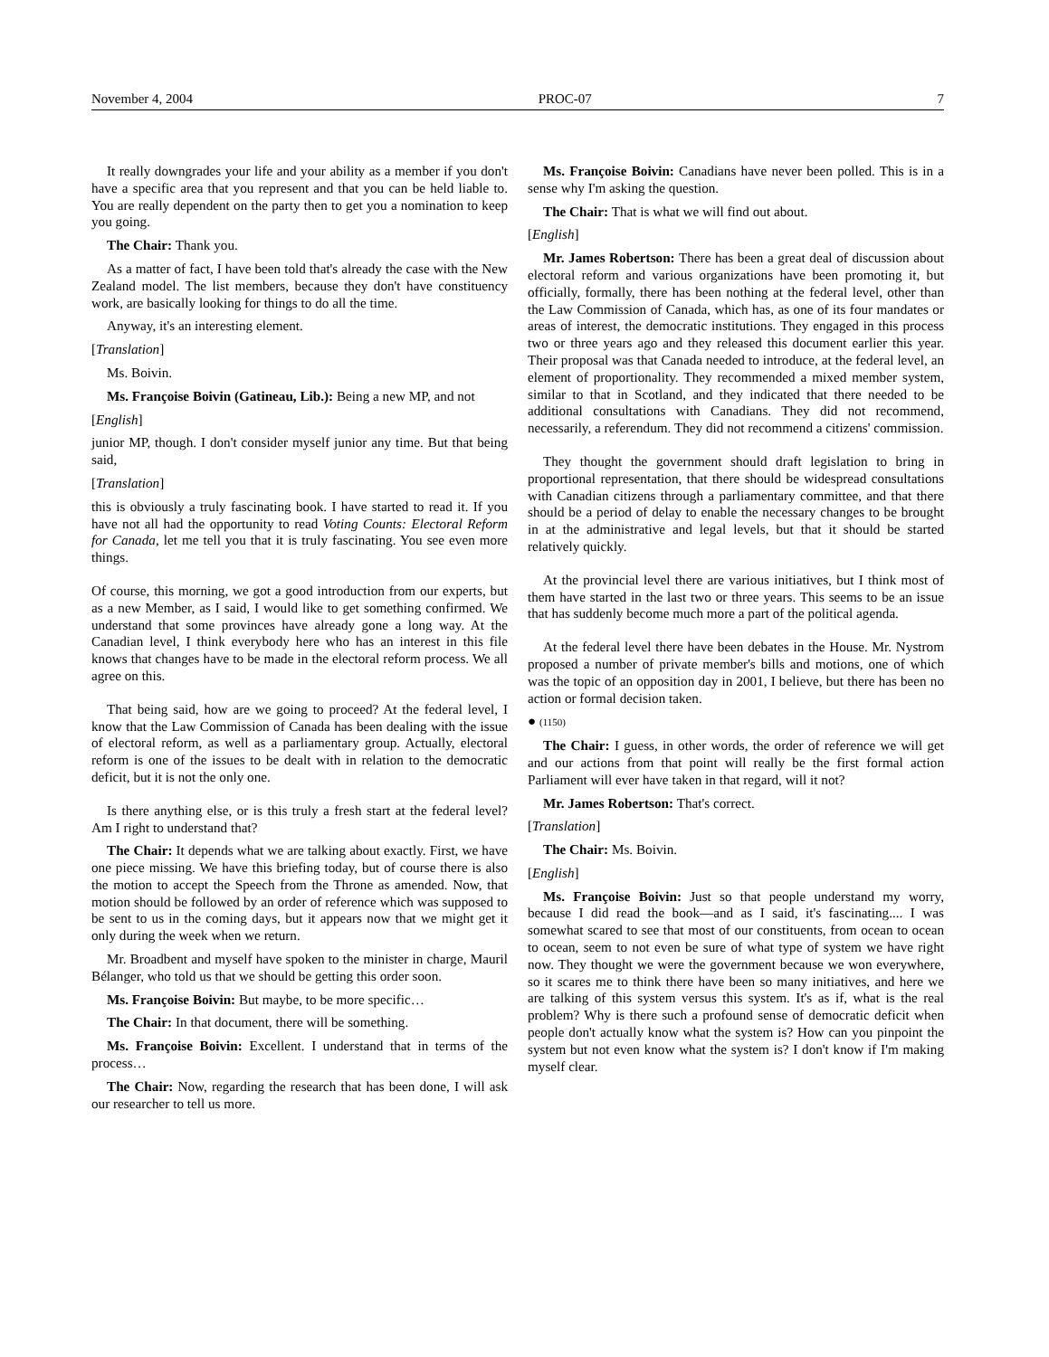November 4, 2004 PROC-07 7
It really downgrades your life and your ability as a member if you don't have a specific area that you represent and that you can be held liable to. You are really dependent on the party then to get you a nomination to keep you going.
The Chair: Thank you.
As a matter of fact, I have been told that's already the case with the New Zealand model. The list members, because they don't have constituency work, are basically looking for things to do all the time.
Anyway, it's an interesting element.
[Translation]
Ms. Boivin.
Ms. Françoise Boivin (Gatineau, Lib.): Being a new MP, and not
[English]
junior MP, though. I don't consider myself junior any time. But that being said,
[Translation]
this is obviously a truly fascinating book. I have started to read it. If you have not all had the opportunity to read Voting Counts: Electoral Reform for Canada, let me tell you that it is truly fascinating. You see even more things.
Of course, this morning, we got a good introduction from our experts, but as a new Member, as I said, I would like to get something confirmed. We understand that some provinces have already gone a long way. At the Canadian level, I think everybody here who has an interest in this file knows that changes have to be made in the electoral reform process. We all agree on this.
That being said, how are we going to proceed? At the federal level, I know that the Law Commission of Canada has been dealing with the issue of electoral reform, as well as a parliamentary group. Actually, electoral reform is one of the issues to be dealt with in relation to the democratic deficit, but it is not the only one.
Is there anything else, or is this truly a fresh start at the federal level? Am I right to understand that?
The Chair: It depends what we are talking about exactly. First, we have one piece missing. We have this briefing today, but of course there is also the motion to accept the Speech from the Throne as amended. Now, that motion should be followed by an order of reference which was supposed to be sent to us in the coming days, but it appears now that we might get it only during the week when we return.
Mr. Broadbent and myself have spoken to the minister in charge, Mauril Bélanger, who told us that we should be getting this order soon.
Ms. Françoise Boivin: But maybe, to be more specific…
The Chair: In that document, there will be something.
Ms. Françoise Boivin: Excellent. I understand that in terms of the process…
The Chair: Now, regarding the research that has been done, I will ask our researcher to tell us more.
Ms. Françoise Boivin: Canadians have never been polled. This is in a sense why I'm asking the question.
The Chair: That is what we will find out about.
[English]
Mr. James Robertson: There has been a great deal of discussion about electoral reform and various organizations have been promoting it, but officially, formally, there has been nothing at the federal level, other than the Law Commission of Canada, which has, as one of its four mandates or areas of interest, the democratic institutions. They engaged in this process two or three years ago and they released this document earlier this year. Their proposal was that Canada needed to introduce, at the federal level, an element of proportionality. They recommended a mixed member system, similar to that in Scotland, and they indicated that there needed to be additional consultations with Canadians. They did not recommend, necessarily, a referendum. They did not recommend a citizens' commission.
They thought the government should draft legislation to bring in proportional representation, that there should be widespread consultations with Canadian citizens through a parliamentary committee, and that there should be a period of delay to enable the necessary changes to be brought in at the administrative and legal levels, but that it should be started relatively quickly.
At the provincial level there are various initiatives, but I think most of them have started in the last two or three years. This seems to be an issue that has suddenly become much more a part of the political agenda.
At the federal level there have been debates in the House. Mr. Nystrom proposed a number of private member's bills and motions, one of which was the topic of an opposition day in 2001, I believe, but there has been no action or formal decision taken.
● (1150)
The Chair: I guess, in other words, the order of reference we will get and our actions from that point will really be the first formal action Parliament will ever have taken in that regard, will it not?
Mr. James Robertson: That's correct.
[Translation]
The Chair: Ms. Boivin.
[English]
Ms. Françoise Boivin: Just so that people understand my worry, because I did read the book—and as I said, it's fascinating.... I was somewhat scared to see that most of our constituents, from ocean to ocean to ocean, seem to not even be sure of what type of system we have right now. They thought we were the government because we won everywhere, so it scares me to think there have been so many initiatives, and here we are talking of this system versus this system. It's as if, what is the real problem? Why is there such a profound sense of democratic deficit when people don't actually know what the system is? How can you pinpoint the system but not even know what the system is? I don't know if I'm making myself clear.